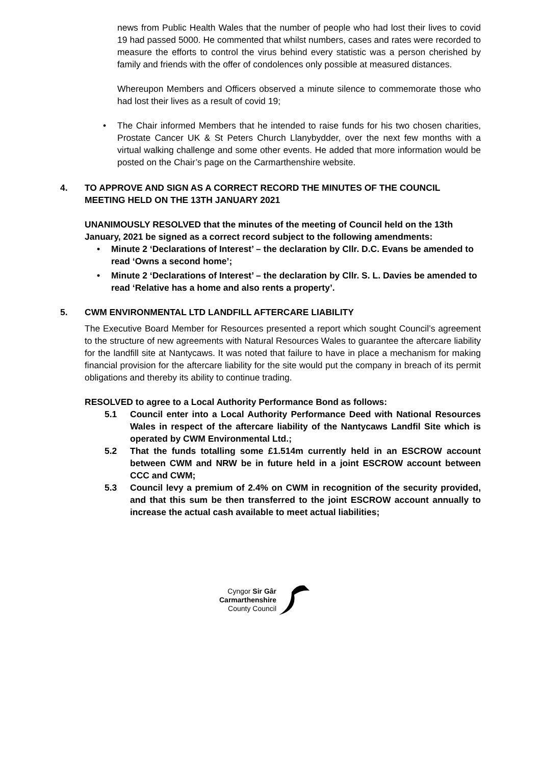news from Public Health Wales that the number of people who had lost their lives to covid 19 had passed 5000. He commented that whilst numbers, cases and rates were recorded to measure the efforts to control the virus behind every statistic was a person cherished by family and friends with the offer of condolences only possible at measured distances.
Whereupon Members and Officers observed a minute silence to commemorate those who had lost their lives as a result of covid 19;
• The Chair informed Members that he intended to raise funds for his two chosen charities, Prostate Cancer UK & St Peters Church Llanybydder, over the next few months with a virtual walking challenge and some other events. He added that more information would be posted on the Chair’s page on the Carmarthenshire website.
4. TO APPROVE AND SIGN AS A CORRECT RECORD THE MINUTES OF THE COUNCIL MEETING HELD ON THE 13TH JANUARY 2021
UNANIMOUSLY RESOLVED that the minutes of the meeting of Council held on the 13th January, 2021 be signed as a correct record subject to the following amendments:
• Minute 2 ‘Declarations of Interest’ – the declaration by Cllr. D.C. Evans be amended to read ‘Owns a second home’;
• Minute 2 ‘Declarations of Interest’ – the declaration by Cllr. S. L. Davies be amended to read ‘Relative has a home and also rents a property’.
5. CWM ENVIRONMENTAL LTD LANDFILL AFTERCARE LIABILITY
The Executive Board Member for Resources presented a report which sought Council’s agreement to the structure of new agreements with Natural Resources Wales to guarantee the aftercare liability for the landfill site at Nantycaws. It was noted that failure to have in place a mechanism for making financial provision for the aftercare liability for the site would put the company in breach of its permit obligations and thereby its ability to continue trading.
RESOLVED to agree to a Local Authority Performance Bond as follows:
5.1 Council enter into a Local Authority Performance Deed with National Resources Wales in respect of the aftercare liability of the Nantycaws Landfil Site which is operated by CWM Environmental Ltd.;
5.2 That the funds totalling some £1.514m currently held in an ESCROW account between CWM and NRW be in future held in a joint ESCROW account between CCC and CWM;
5.3 Council levy a premium of 2.4% on CWM in recognition of the security provided, and that this sum be then transferred to the joint ESCROW account annually to increase the actual cash available to meet actual liabilities;
Cyngor Sir Gâr
Carmarthenshire
County Council